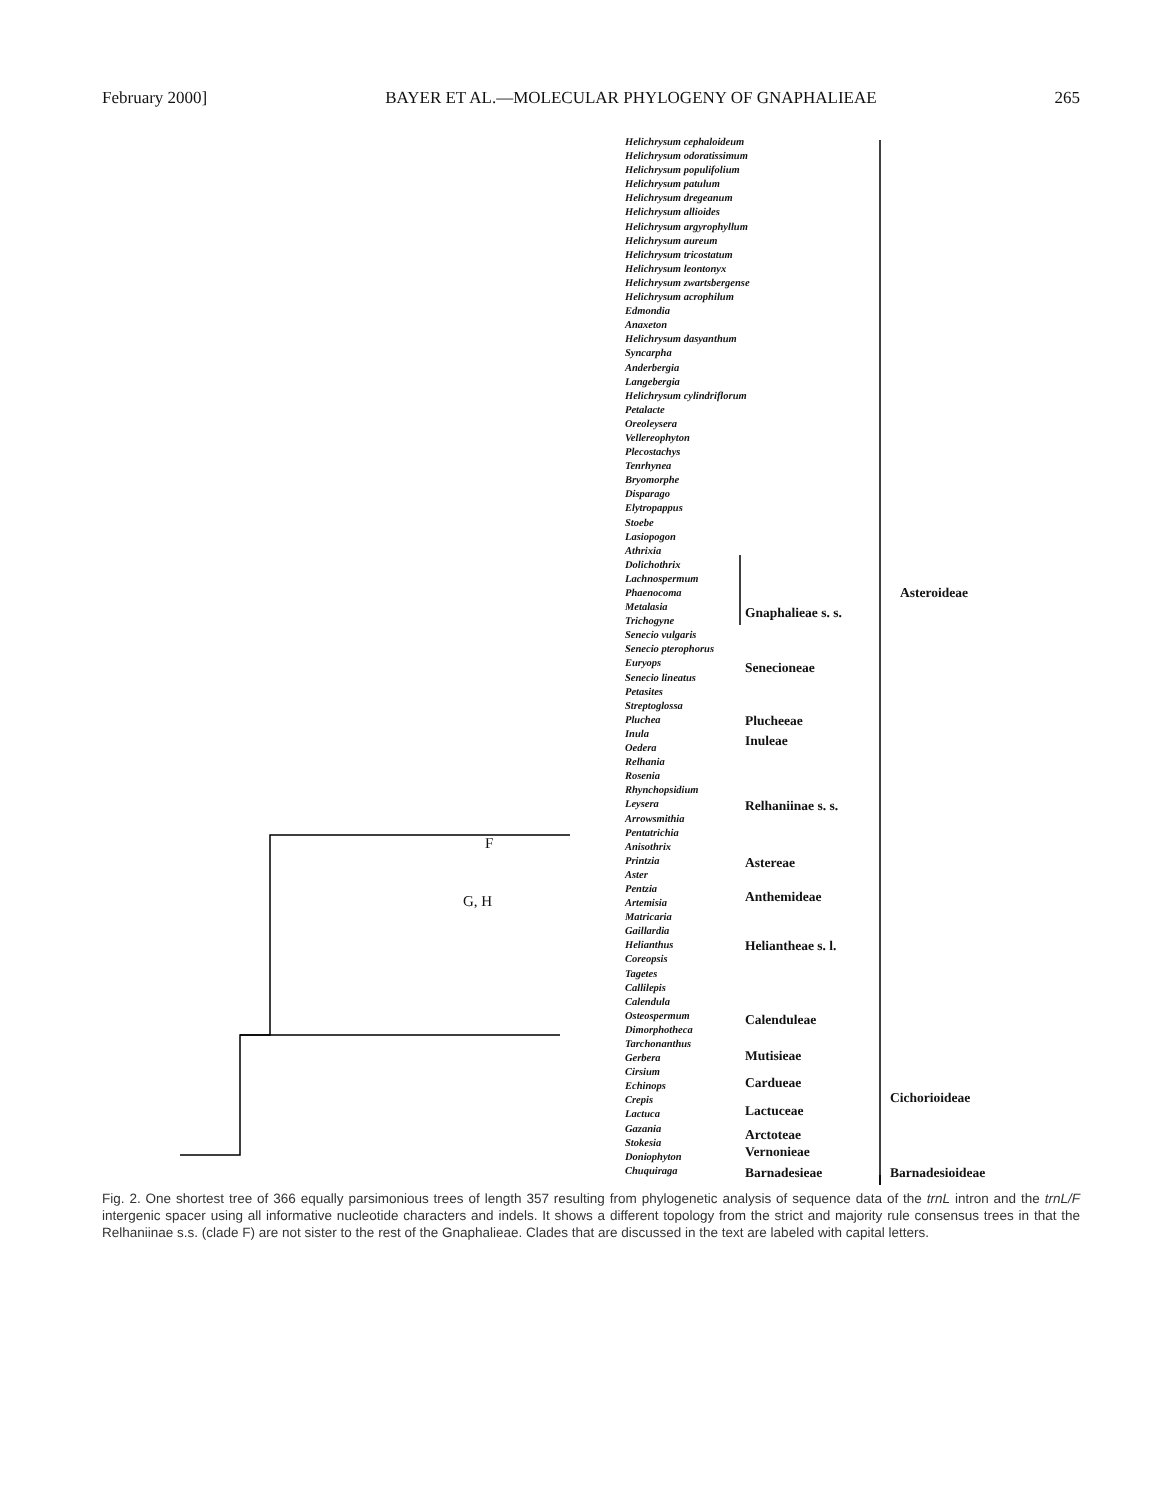February 2000] BAYER ET AL.—MOLECULAR PHYLOGENY OF GNAPHALIEAE 265
Helichrysum cephaloideum
Helichrysum odoratissimum
Helichrysum populifolium
Helichrysum patulum
Helichrysum dregeanum
Helichrysum allioides
Helichrysum argyrophyllum
Helichrysum aureum
Helichrysum tricostatum
Helichrysum leontonyx
Helichrysum zwartsbergense
Helichrysum acrophilum
Edmondia
Anaxeton
Helichrysum dasyanthum
Syncarpha
Anderbergia
Langebergia
Helichrysum cylindriflorum
Petalacte
Oreoleysera
Vellereophyton
Plecostachys
Tenrhynea
Bryomorphe
Disparago
Elytropappus
Stoebe
Lasiopogon
Athrixia
Dolichothrix
Lachnospermum
Phaenocoma
Metalasia
Trichogyne
Senecio vulgaris
Senecio pterophorus
Euryops
Senecio lineatus
Petasites
Streptoglossa
Pluchea
Inula
Oedera
Relhania
Rosenia
Rhynchopsidium
Leysera
Arrowsmithia
Pentatrichia
Anisothrix
Printzia
Aster
Pentzia
Artemisia
Matricaria
Gaillardia
Helianthus
Coreopsis
Tagetes
Callilepis
Calendula
Osteospermum
Dimorphotheca
Tarchonanthus
Gerbera
Cirsium
Echinops
Crepis
Lactuca
Gazania
Stokesia
Doniophyton
Chuquiraga
Gnaphalieae s. s.
Senecioneae
Plucheeae
Inuleae
Relhaniinae s. s.
Astereae
Anthemideae
Heliantheae s. l.
Calenduleae
Mutisieae
Cardueae
Lactuceae
Arctoteae
Vernonieae
Barnadesieae
Asteroideae
Cichorioideae
Barnadesioideae
F
G, H
Fig. 2. One shortest tree of 366 equally parsimonious trees of length 357 resulting from phylogenetic analysis of sequence data of the trnL intron and the trnL/F intergenic spacer using all informative nucleotide characters and indels. It shows a different topology from the strict and majority rule consensus trees in that the Relhaniinae s.s. (clade F) are not sister to the rest of the Gnaphalieae. Clades that are discussed in the text are labeled with capital letters.